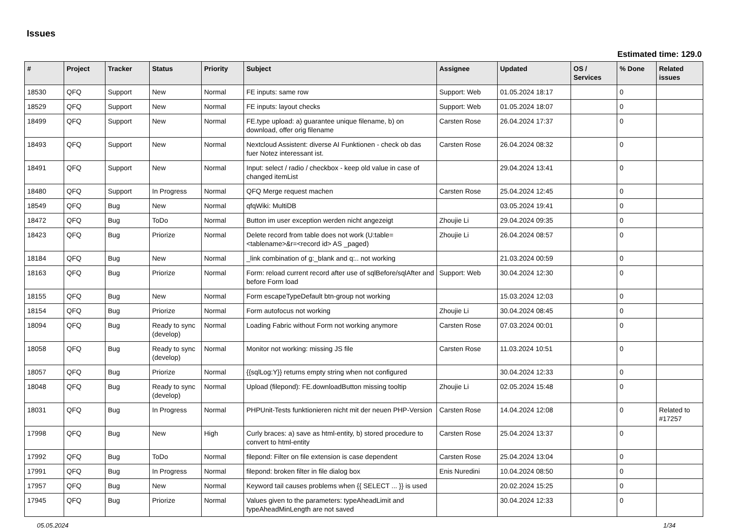Issues
Estimated time: 129.0
| # | Project | Tracker | Status | Priority | Subject | Assignee | Updated | OS / Services | % Done | Related issues |
| --- | --- | --- | --- | --- | --- | --- | --- | --- | --- | --- |
| 18530 | QFQ | Support | New | Normal | FE inputs: same row | Support: Web | 01.05.2024 18:17 | | 0 | |
| 18529 | QFQ | Support | New | Normal | FE inputs: layout checks | Support: Web | 01.05.2024 18:07 | | 0 | |
| 18499 | QFQ | Support | New | Normal | FE.type upload: a) guarantee unique filename, b) on download, offer orig filename | Carsten Rose | 26.04.2024 17:37 | | 0 | |
| 18493 | QFQ | Support | New | Normal | Nextcloud Assistent: diverse AI Funktionen - check ob das fuer Notez interessant ist. | Carsten Rose | 26.04.2024 08:32 | | 0 | |
| 18491 | QFQ | Support | New | Normal | Input: select / radio / checkbox - keep old value in case of changed itemList | | 29.04.2024 13:41 | | 0 | |
| 18480 | QFQ | Support | In Progress | Normal | QFQ Merge request machen | Carsten Rose | 25.04.2024 12:45 | | 0 | |
| 18549 | QFQ | Bug | New | Normal | qfqWiki: MultiDB | | 03.05.2024 19:41 | | 0 | |
| 18472 | QFQ | Bug | ToDo | Normal | Button im user exception werden nicht angezeigt | Zhoujie Li | 29.04.2024 09:35 | | 0 | |
| 18423 | QFQ | Bug | Priorize | Normal | Delete record from table does not work (U:table=<tablename>&r=<record id> AS _paged) | Zhoujie Li | 26.04.2024 08:57 | | 0 | |
| 18184 | QFQ | Bug | New | Normal | _link combination of g:_blank and q:.. not working | | 21.03.2024 00:59 | | 0 | |
| 18163 | QFQ | Bug | Priorize | Normal | Form: reload current record after use of sqlBefore/sqlAfter and before Form load | Support: Web | 30.04.2024 12:30 | | 0 | |
| 18155 | QFQ | Bug | New | Normal | Form escapeTypeDefault btn-group not working | | 15.03.2024 12:03 | | 0 | |
| 18154 | QFQ | Bug | Priorize | Normal | Form autofocus not working | Zhoujie Li | 30.04.2024 08:45 | | 0 | |
| 18094 | QFQ | Bug | Ready to sync (develop) | Normal | Loading Fabric without Form not working anymore | Carsten Rose | 07.03.2024 00:01 | | 0 | |
| 18058 | QFQ | Bug | Ready to sync (develop) | Normal | Monitor not working: missing JS file | Carsten Rose | 11.03.2024 10:51 | | 0 | |
| 18057 | QFQ | Bug | Priorize | Normal | {{sqlLog:Y}} returns empty string when not configured | | 30.04.2024 12:33 | | 0 | |
| 18048 | QFQ | Bug | Ready to sync (develop) | Normal | Upload (filepond): FE.downloadButton missing tooltip | Zhoujie Li | 02.05.2024 15:48 | | 0 | |
| 18031 | QFQ | Bug | In Progress | Normal | PHPUnit-Tests funktionieren nicht mit der neuen PHP-Version | Carsten Rose | 14.04.2024 12:08 | | 0 | Related to #17257 |
| 17998 | QFQ | Bug | New | High | Curly braces: a) save as html-entity, b) stored procedure to convert to html-entity | Carsten Rose | 25.04.2024 13:37 | | 0 | |
| 17992 | QFQ | Bug | ToDo | Normal | filepond: Filter on file extension is case dependent | Carsten Rose | 25.04.2024 13:04 | | 0 | |
| 17991 | QFQ | Bug | In Progress | Normal | filepond: broken filter in file dialog box | Enis Nuredini | 10.04.2024 08:50 | | 0 | |
| 17957 | QFQ | Bug | New | Normal | Keyword tail causes problems when {{ SELECT ... }} is used | | 20.02.2024 15:25 | | 0 | |
| 17945 | QFQ | Bug | Priorize | Normal | Values given to the parameters: typeAheadLimit and typeAheadMinLength are not saved | | 30.04.2024 12:33 | | 0 | |
05.05.2024 1/34